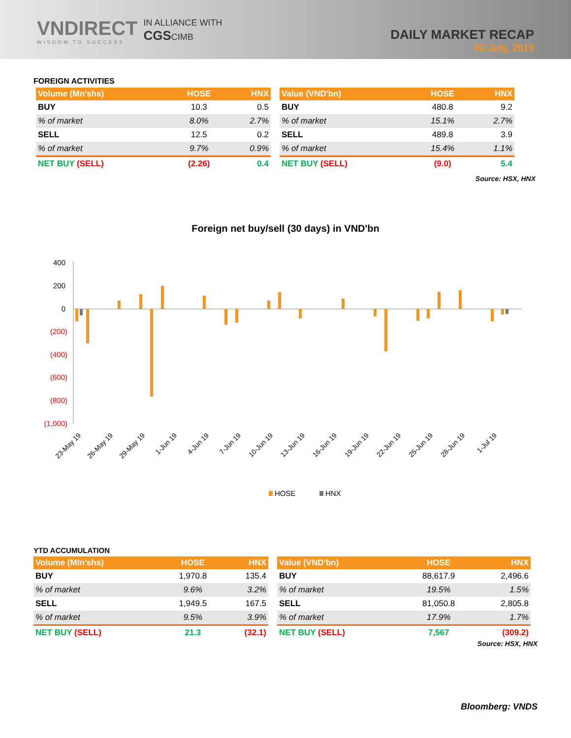VNDIRECT
WISDOM TO SUCCESS
IN ALLIANCE WITH
CGSCIMB
DAILY MARKET RECAP
03 July, 2019
FOREIGN ACTIVITIES
| Volume (Mn'shs) | HOSE | HNX |
| --- | --- | --- |
| BUY | 10.3 | 0.5 |
| % of market | 8.0% | 2.7% |
| SELL | 12.5 | 0.2 |
| % of market | 9.7% | 0.9% |
| NET BUY (SELL) | (2.26) | 0.4 |
| Value (VND'bn) | HOSE | HNX |
| --- | --- | --- |
| BUY | 480.8 | 9.2 |
| % of market | 15.1% | 2.7% |
| SELL | 489.8 | 3.9 |
| % of market | 15.4% | 1.1% |
| NET BUY (SELL) | (9.0) | 5.4 |
Source: HSX, HNX
Foreign net buy/sell (30 days) in VND'bn
400
200
0
(200)
(400)
(600)
(800)
(1,000)
23-May 19
26-May 19
29-May 19
1-Jun 19
4-Jun 19
7-Jun 19
10-Jun 19
13-Jun 19
16-Jun 19
19-Jun 19
22-Jun 19
25-Jun 19
28-Jun 19
1-Jul 19
HOSE
HNX
YTD ACCUMULATION
| Volume (Mln'shs) | HOSE | HNX |
| --- | --- | --- |
| BUY | 1,970.8 | 135.4 |
| % of market | 9.6% | 3.2% |
| SELL | 1,949.5 | 167.5 |
| % of market | 9.5% | 3.9% |
| NET BUY (SELL) | 21.3 | (32.1) |
| Value (VND'bn) | HOSE | HNX |
| --- | --- | --- |
| BUY | 88,617.9 | 2,496.6 |
| % of market | 19.5% | 1.5% |
| SELL | 81,050.8 | 2,805.8 |
| % of market | 17.9% | 1.7% |
| NET BUY (SELL) | 7,567 | (309.2) |
Source: HSX, HNX
Bloomberg: VNDS